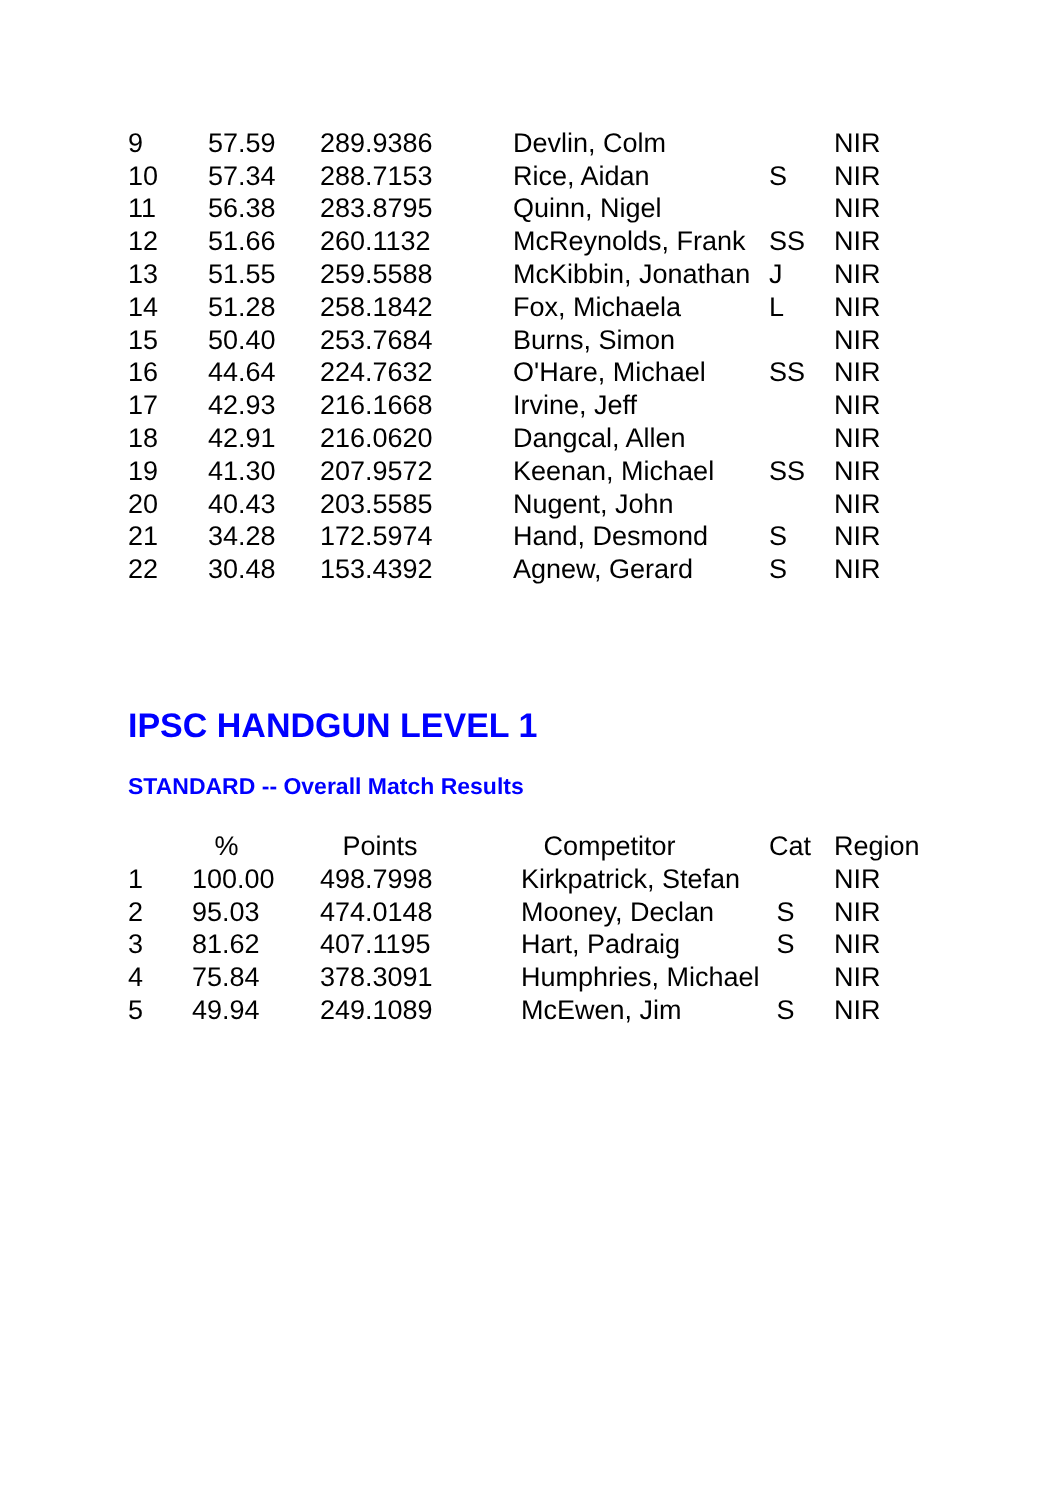| 9 | 57.59 | 289.9386 | Devlin, Colm | | NIR |
| 10 | 57.34 | 288.7153 | Rice, Aidan | S | NIR |
| 11 | 56.38 | 283.8795 | Quinn, Nigel | | NIR |
| 12 | 51.66 | 260.1132 | McReynolds, Frank | SS | NIR |
| 13 | 51.55 | 259.5588 | McKibbin, Jonathan | J | NIR |
| 14 | 51.28 | 258.1842 | Fox, Michaela | L | NIR |
| 15 | 50.40 | 253.7684 | Burns, Simon | | NIR |
| 16 | 44.64 | 224.7632 | O'Hare, Michael | SS | NIR |
| 17 | 42.93 | 216.1668 | Irvine, Jeff | | NIR |
| 18 | 42.91 | 216.0620 | Dangcal, Allen | | NIR |
| 19 | 41.30 | 207.9572 | Keenan, Michael | SS | NIR |
| 20 | 40.43 | 203.5585 | Nugent, John | | NIR |
| 21 | 34.28 | 172.5974 | Hand, Desmond | S | NIR |
| 22 | 30.48 | 153.4392 | Agnew, Gerard | S | NIR |
IPSC HANDGUN LEVEL 1
STANDARD -- Overall Match Results
| | % | Points | Competitor | Cat | Region |
| --- | --- | --- | --- | --- | --- |
| 1 | 100.00 | 498.7998 | Kirkpatrick, Stefan | | NIR |
| 2 | 95.03 | 474.0148 | Mooney, Declan | S | NIR |
| 3 | 81.62 | 407.1195 | Hart, Padraig | S | NIR |
| 4 | 75.84 | 378.3091 | Humphries, Michael | | NIR |
| 5 | 49.94 | 249.1089 | McEwen, Jim | S | NIR |